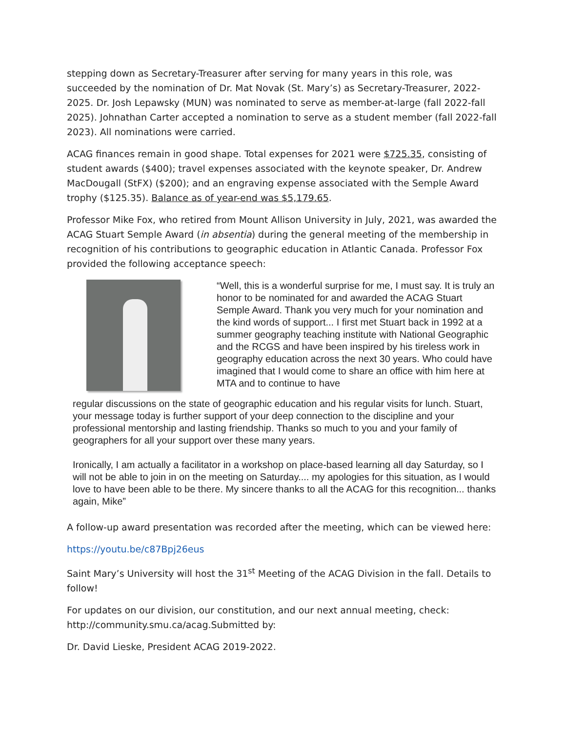stepping down as Secretary-Treasurer after serving for many years in this role, was succeeded by the nomination of Dr. Mat Novak (St. Mary’s) as Secretary-Treasurer, 2022-2025. Dr. Josh Lepawsky (MUN) was nominated to serve as member-at-large (fall 2022-fall 2025). Johnathan Carter accepted a nomination to serve as a student member (fall 2022-fall 2023). All nominations were carried.
ACAG finances remain in good shape. Total expenses for 2021 were $725.35, consisting of student awards ($400); travel expenses associated with the keynote speaker, Dr. Andrew MacDougall (StFX) ($200); and an engraving expense associated with the Semple Award trophy ($125.35). Balance as of year-end was $5,179.65.
Professor Mike Fox, who retired from Mount Allison University in July, 2021, was awarded the ACAG Stuart Semple Award (in absentia) during the general meeting of the membership in recognition of his contributions to geographic education in Atlantic Canada. Professor Fox provided the following acceptance speech:
“Well, this is a wonderful surprise for me, I must say. It is truly an honor to be nominated for and awarded the ACAG Stuart Semple Award. Thank you very much for your nomination and the kind words of support... I first met Stuart back in 1992 at a summer geography teaching institute with National Geographic and the RCGS and have been inspired by his tireless work in geography education across the next 30 years. Who could have imagined that I would come to share an office with him here at MTA and to continue to have
regular discussions on the state of geographic education and his regular visits for lunch. Stuart, your message today is further support of your deep connection to the discipline and your professional mentorship and lasting friendship. Thanks so much to you and your family of geographers for all your support over these many years.
Ironically, I am actually a facilitator in a workshop on place-based learning all day Saturday, so I will not be able to join in on the meeting on Saturday.... my apologies for this situation, as I would love to have been able to be there. My sincere thanks to all the ACAG for this recognition... thanks again, Mike”
A follow-up award presentation was recorded after the meeting, which can be viewed here:
https://youtu.be/c87Bpj26eus
Saint Mary’s University will host the 31<sup>st</sup> Meeting of the ACAG Division in the fall. Details to follow!
For updates on our division, our constitution, and our next annual meeting, check: http://community.smu.ca/acag.Submitted by:
Dr. David Lieske, President ACAG 2019-2022.